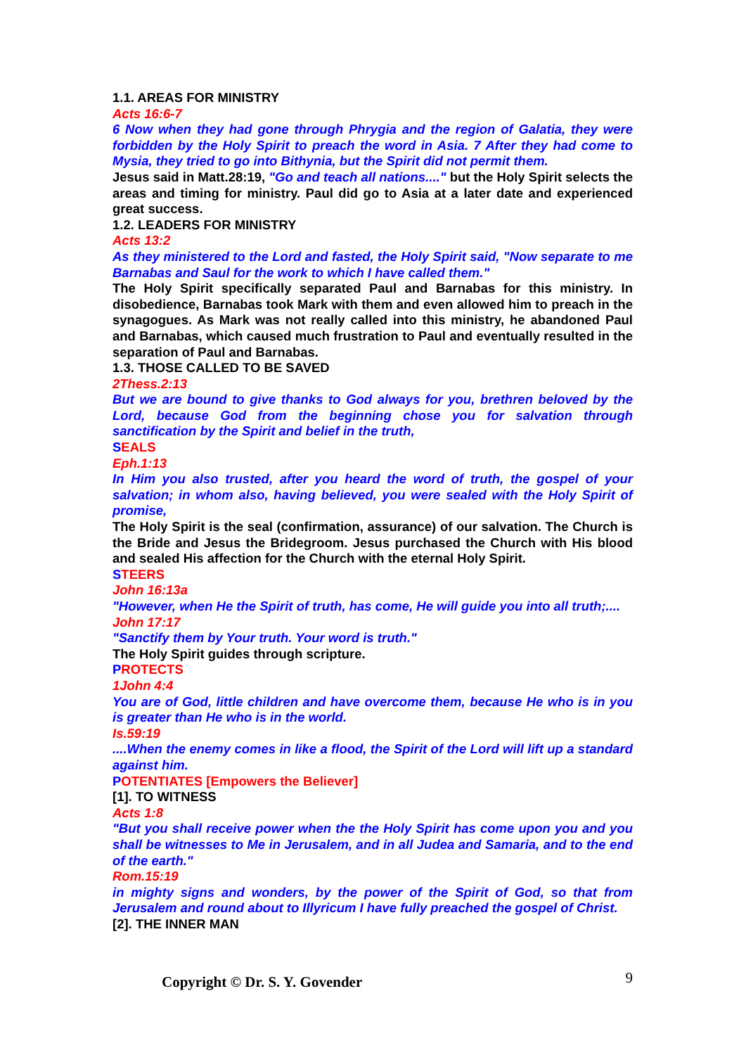1.1. AREAS FOR MINISTRY
Acts 16:6-7
6 Now when they had gone through Phrygia and the region of Galatia, they were forbidden by the Holy Spirit to preach the word in Asia. 7 After they had come to Mysia, they tried to go into Bithynia, but the Spirit did not permit them.
Jesus said in Matt.28:19, "Go and teach all nations...." but the Holy Spirit selects the areas and timing for ministry. Paul did go to Asia at a later date and experienced great success.
1.2. LEADERS FOR MINISTRY
Acts 13:2
As they ministered to the Lord and fasted, the Holy Spirit said, "Now separate to me Barnabas and Saul for the work to which I have called them."
The Holy Spirit specifically separated Paul and Barnabas for this ministry. In disobedience, Barnabas took Mark with them and even allowed him to preach in the synagogues. As Mark was not really called into this ministry, he abandoned Paul and Barnabas, which caused much frustration to Paul and eventually resulted in the separation of Paul and Barnabas.
1.3. THOSE CALLED TO BE SAVED
2Thess.2:13
But we are bound to give thanks to God always for you, brethren beloved by the Lord, because God from the beginning chose you for salvation through sanctification by the Spirit and belief in the truth,
SEALS
Eph.1:13
In Him you also trusted, after you heard the word of truth, the gospel of your salvation; in whom also, having believed, you were sealed with the Holy Spirit of promise,
The Holy Spirit is the seal (confirmation, assurance) of our salvation. The Church is the Bride and Jesus the Bridegroom. Jesus purchased the Church with His blood and sealed His affection for the Church with the eternal Holy Spirit.
STEERS
John 16:13a
"However, when He the Spirit of truth, has come, He will guide you into all truth;....
John 17:17
"Sanctify them by Your truth. Your word is truth."
The Holy Spirit guides through scripture.
PROTECTS
1John 4:4
You are of God, little children and have overcome them, because He who is in you is greater than He who is in the world.
Is.59:19
....When the enemy comes in like a flood, the Spirit of the Lord will lift up a standard against him.
POTENTIATES [Empowers the Believer]
[1]. TO WITNESS
Acts 1:8
"But you shall receive power when the the Holy Spirit has come upon you and you shall be witnesses to Me in Jerusalem, and in all Judea and Samaria, and to the end of the earth."
Rom.15:19
in mighty signs and wonders, by the power of the Spirit of God, so that from Jerusalem and round about to Illyricum I have fully preached the gospel of Christ.
[2]. THE INNER MAN
Copyright © Dr. S. Y. Govender 9